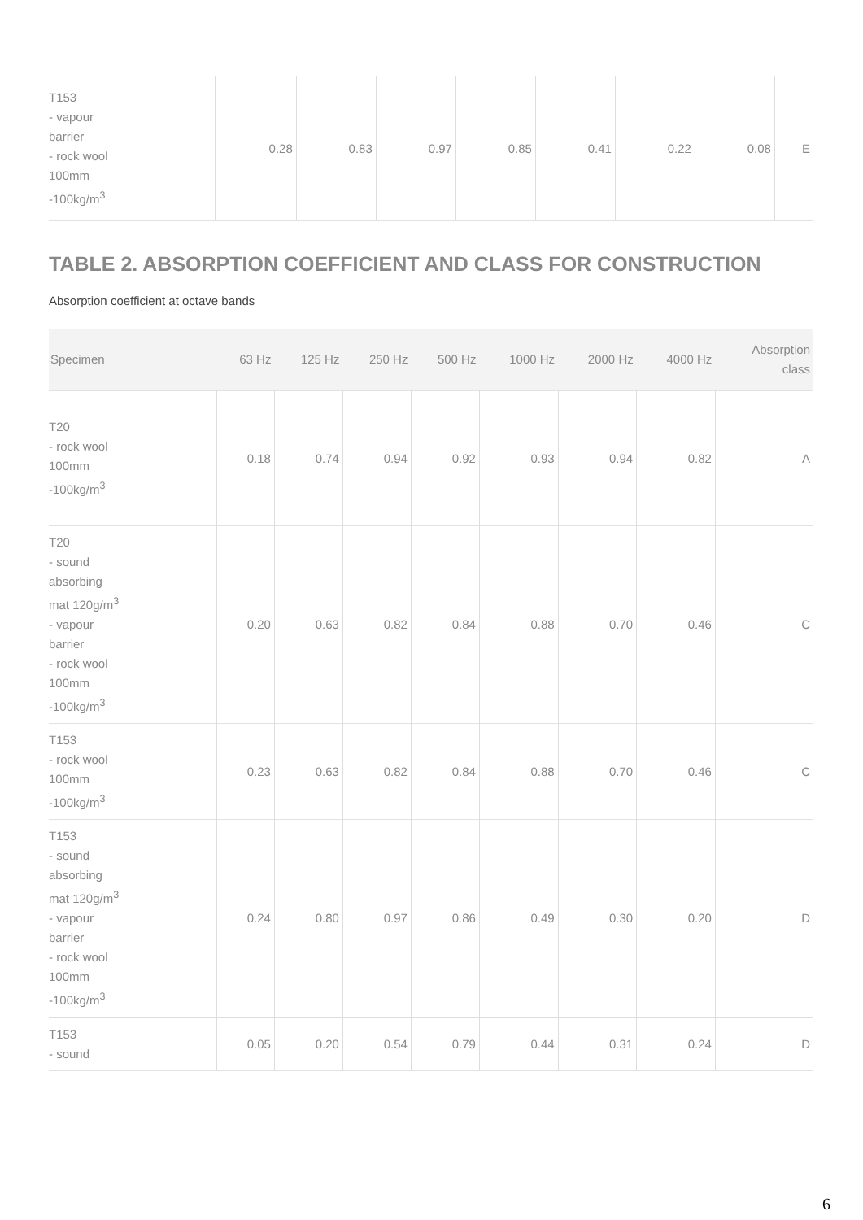| T153 - vapour barrier - rock wool 100mm -100kg/m<sup>3</sup> | 0.28 | 0.83 | 0.97 | 0.85 | 0.41 | 0.22 | 0.08 | E |
TABLE 2. ABSORPTION COEFFICIENT AND CLASS FOR CONSTRUCTION
Absorption coefficient at octave bands
| Specimen | 63 Hz | 125 Hz | 250 Hz | 500 Hz | 1000 Hz | 2000 Hz | 4000 Hz | Absorption class |
| --- | --- | --- | --- | --- | --- | --- | --- | --- |
| T20 - rock wool 100mm -100kg/m<sup>3</sup> | 0.18 | 0.74 | 0.94 | 0.92 | 0.93 | 0.94 | 0.82 | A |
| T20 - sound absorbing mat 120g/m<sup>3</sup> - vapour barrier - rock wool 100mm -100kg/m<sup>3</sup> | 0.20 | 0.63 | 0.82 | 0.84 | 0.88 | 0.70 | 0.46 | C |
| T153 - rock wool 100mm -100kg/m<sup>3</sup> | 0.23 | 0.63 | 0.82 | 0.84 | 0.88 | 0.70 | 0.46 | C |
| T153 - sound absorbing mat 120g/m<sup>3</sup> - vapour barrier - rock wool 100mm -100kg/m<sup>3</sup> | 0.24 | 0.80 | 0.97 | 0.86 | 0.49 | 0.30 | 0.20 | D |
| T153 - sound | 0.05 | 0.20 | 0.54 | 0.79 | 0.44 | 0.31 | 0.24 | D |
6